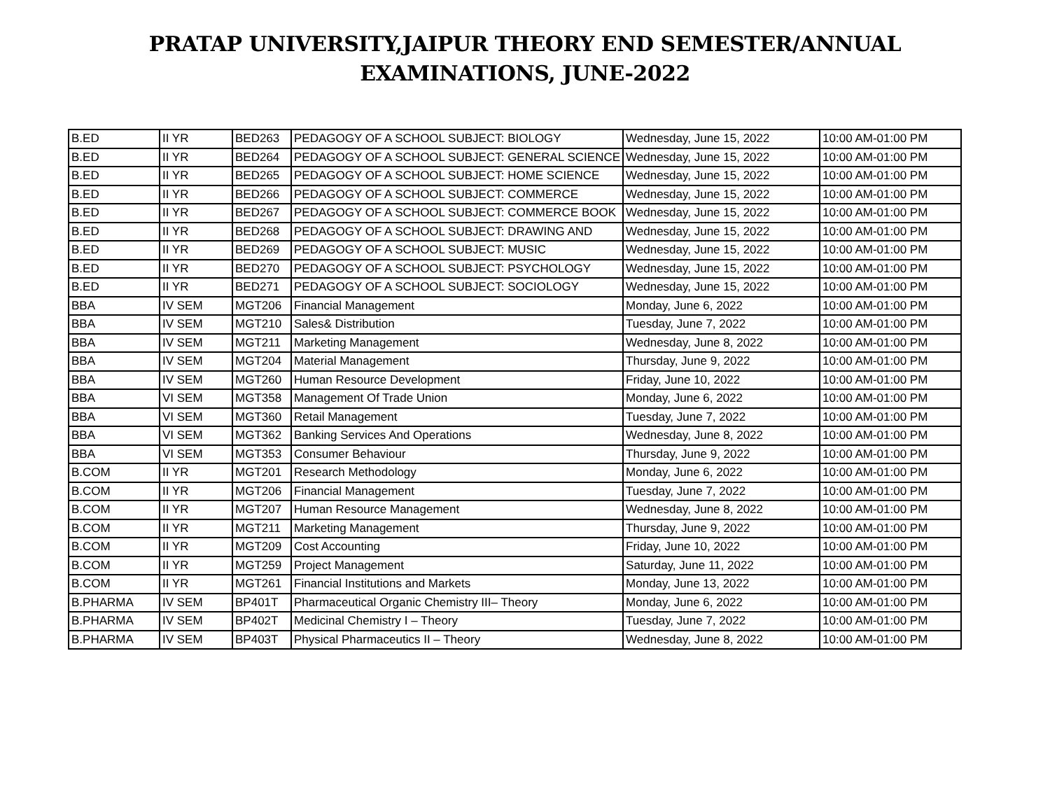PRATAP UNIVERSITY,JAIPUR THEORY END SEMESTER/ANNUAL
EXAMINATIONS, JUNE-2022
| B.ED | II YR | BED263 | PEDAGOGY OF A SCHOOL SUBJECT: BIOLOGY | Wednesday, June 15, 2022 | 10:00 AM-01:00 PM |
| B.ED | II YR | BED264 | PEDAGOGY OF A SCHOOL SUBJECT: GENERAL SCIENCE | Wednesday, June 15, 2022 | 10:00 AM-01:00 PM |
| B.ED | II YR | BED265 | PEDAGOGY OF A SCHOOL SUBJECT: HOME SCIENCE | Wednesday, June 15, 2022 | 10:00 AM-01:00 PM |
| B.ED | II YR | BED266 | PEDAGOGY OF A SCHOOL SUBJECT: COMMERCE | Wednesday, June 15, 2022 | 10:00 AM-01:00 PM |
| B.ED | II YR | BED267 | PEDAGOGY OF A SCHOOL SUBJECT: COMMERCE BOOK | Wednesday, June 15, 2022 | 10:00 AM-01:00 PM |
| B.ED | II YR | BED268 | PEDAGOGY OF A SCHOOL SUBJECT: DRAWING AND | Wednesday, June 15, 2022 | 10:00 AM-01:00 PM |
| B.ED | II YR | BED269 | PEDAGOGY OF A SCHOOL SUBJECT: MUSIC | Wednesday, June 15, 2022 | 10:00 AM-01:00 PM |
| B.ED | II YR | BED270 | PEDAGOGY OF A SCHOOL SUBJECT: PSYCHOLOGY | Wednesday, June 15, 2022 | 10:00 AM-01:00 PM |
| B.ED | II YR | BED271 | PEDAGOGY OF A SCHOOL SUBJECT: SOCIOLOGY | Wednesday, June 15, 2022 | 10:00 AM-01:00 PM |
| BBA | IV SEM | MGT206 | Financial Management | Monday, June 6, 2022 | 10:00 AM-01:00 PM |
| BBA | IV SEM | MGT210 | Sales& Distribution | Tuesday, June 7, 2022 | 10:00 AM-01:00 PM |
| BBA | IV SEM | MGT211 | Marketing Management | Wednesday, June 8, 2022 | 10:00 AM-01:00 PM |
| BBA | IV SEM | MGT204 | Material Management | Thursday, June 9, 2022 | 10:00 AM-01:00 PM |
| BBA | IV SEM | MGT260 | Human Resource Development | Friday, June 10, 2022 | 10:00 AM-01:00 PM |
| BBA | VI SEM | MGT358 | Management Of Trade Union | Monday, June 6, 2022 | 10:00 AM-01:00 PM |
| BBA | VI SEM | MGT360 | Retail Management | Tuesday, June 7, 2022 | 10:00 AM-01:00 PM |
| BBA | VI SEM | MGT362 | Banking Services And Operations | Wednesday, June 8, 2022 | 10:00 AM-01:00 PM |
| BBA | VI SEM | MGT353 | Consumer Behaviour | Thursday, June 9, 2022 | 10:00 AM-01:00 PM |
| B.COM | II YR | MGT201 | Research Methodology | Monday, June 6, 2022 | 10:00 AM-01:00 PM |
| B.COM | II YR | MGT206 | Financial Management | Tuesday, June 7, 2022 | 10:00 AM-01:00 PM |
| B.COM | II YR | MGT207 | Human Resource Management | Wednesday, June 8, 2022 | 10:00 AM-01:00 PM |
| B.COM | II YR | MGT211 | Marketing Management | Thursday, June 9, 2022 | 10:00 AM-01:00 PM |
| B.COM | II YR | MGT209 | Cost Accounting | Friday, June 10, 2022 | 10:00 AM-01:00 PM |
| B.COM | II YR | MGT259 | Project Management | Saturday, June 11, 2022 | 10:00 AM-01:00 PM |
| B.COM | II YR | MGT261 | Financial Institutions and Markets | Monday, June 13, 2022 | 10:00 AM-01:00 PM |
| B.PHARMA | IV SEM | BP401T | Pharmaceutical Organic Chemistry III– Theory | Monday, June 6, 2022 | 10:00 AM-01:00 PM |
| B.PHARMA | IV SEM | BP402T | Medicinal Chemistry I – Theory | Tuesday, June 7, 2022 | 10:00 AM-01:00 PM |
| B.PHARMA | IV SEM | BP403T | Physical Pharmaceutics II – Theory | Wednesday, June 8, 2022 | 10:00 AM-01:00 PM |